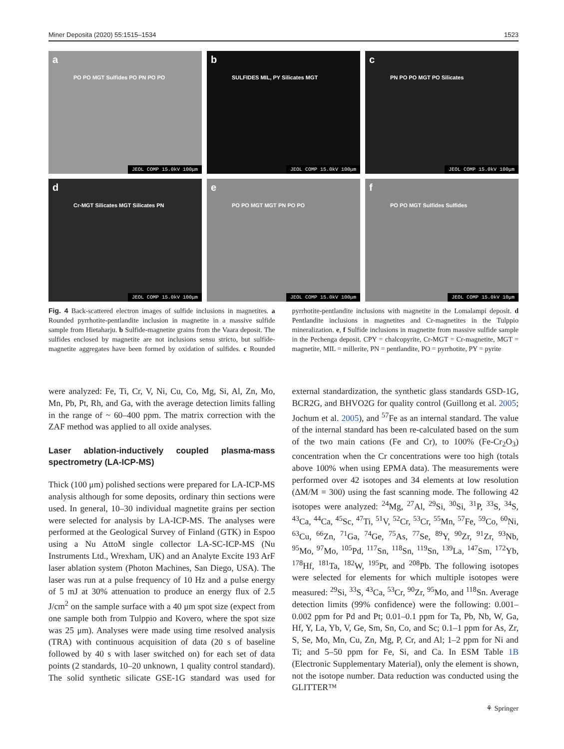Miner Deposita (2020) 55:1515–1534 1523
a PO PO MGT Sulfides PO PN PO PO
JEOL COMP 15.0kV 100μm
b SULFIDES MIL, PY Silicates MGT
JEOL COMP 15.0kV 100μm
c PN PO PO MGT PO Silicates
JEOL COMP 15.0kV 100μm
d Cr-MGT Silicates MGT Silicates PN
JEOL COMP 15.0kV 100μm
e PO PO MGT MGT PN PO PO
JEOL COMP 15.0kV 100μm
f PO PO MGT Sulfides Sulfides
JEOL COMP 15.0kV 10μm
Fig. 4 Back-scattered electron images of sulfide inclusions in magnetites. a Rounded pyrrhotite-pentlandite inclusion in magnetite in a massive sulfide sample from Hietaharju. b Sulfide-magnetite grains from the Vaara deposit. The sulfides enclosed by magnetite are not inclusions sensu stricto, but sulfide-magnetite aggregates have been formed by oxidation of sulfides. c Rounded pyrrhotite-pentlandite inclusions with magnetite in the Lomalampi deposit. d Pentlandite inclusions in magnetites and Cr-magnetites in the Tulppio mineralization. e, f Sulfide inclusions in magnetite from massive sulfide sample in the Pechenga deposit. CPY = chalcopyrite, Cr-MGT = Cr-magnetite, MGT = magnetite, MIL = millerite, PN = pentlandite, PO = pyrrhotite, PY = pyrite
were analyzed: Fe, Ti, Cr, V, Ni, Cu, Co, Mg, Si, Al, Zn, Mo, Mn, Pb, Pt, Rh, and Ga, with the average detection limits falling in the range of ~ 60–400 ppm. The matrix correction with the ZAF method was applied to all oxide analyses.
Laser ablation-inductively coupled plasma-mass spectrometry (LA-ICP-MS)
Thick (100 μm) polished sections were prepared for LA-ICP-MS analysis although for some deposits, ordinary thin sections were used. In general, 10–30 individual magnetite grains per section were selected for analysis by LA-ICP-MS. The analyses were performed at the Geological Survey of Finland (GTK) in Espoo using a Nu AttoM single collector LA-SC-ICP-MS (Nu Instruments Ltd., Wrexham, UK) and an Analyte Excite 193 ArF laser ablation system (Photon Machines, San Diego, USA). The laser was run at a pulse frequency of 10 Hz and a pulse energy of 5 mJ at 30% attenuation to produce an energy flux of 2.5 J/cm<sup>2</sup> on the sample surface with a 40 μm spot size (expect from one sample both from Tulppio and Kovero, where the spot size was 25 μm). Analyses were made using time resolved analysis (TRA) with continuous acquisition of data (20 s of baseline followed by 40 s with laser switched on) for each set of data points (2 standards, 10–20 unknown, 1 quality control standard). The solid synthetic silicate GSE-1G standard was used for external standardization, the synthetic glass standards GSD-1G, BCR2G, and BHVO2G for quality control (Guillong et al. 2005; Jochum et al. 2005), and <sup>57</sup>Fe as an internal standard. The value of the internal standard has been re-calculated based on the sum of the two main cations (Fe and Cr), to 100% (Fe-Cr<sub>2</sub>O<sub>3</sub>) concentration when the Cr concentrations were too high (totals above 100% when using EPMA data). The measurements were performed over 42 isotopes and 34 elements at low resolution (ΔM/M = 300) using the fast scanning mode. The following 42 isotopes were analyzed: <sup>24</sup>Mg, <sup>27</sup>Al, <sup>29</sup>Si, <sup>30</sup>Si, <sup>31</sup>P, <sup>33</sup>S, <sup>34</sup>S, <sup>43</sup>Ca, <sup>44</sup>Ca, <sup>45</sup>Sc, <sup>47</sup>Ti, <sup>51</sup>V, <sup>52</sup>Cr, <sup>53</sup>Cr, <sup>55</sup>Mn, <sup>57</sup>Fe, <sup>59</sup>Co, <sup>60</sup>Ni, <sup>63</sup>Cu, <sup>66</sup>Zn, <sup>71</sup>Ga, <sup>74</sup>Ge, <sup>75</sup>As, <sup>77</sup>Se, <sup>89</sup>Y, <sup>90</sup>Zr, <sup>91</sup>Zr, <sup>93</sup>Nb, <sup>95</sup>Mo, <sup>97</sup>Mo, <sup>105</sup>Pd, <sup>117</sup>Sn, <sup>118</sup>Sn, <sup>119</sup>Sn, <sup>139</sup>La, <sup>147</sup>Sm, <sup>172</sup>Yb, <sup>178</sup>Hf, <sup>181</sup>Ta, <sup>182</sup>W, <sup>195</sup>Pt, and <sup>208</sup>Pb. The following isotopes were selected for elements for which multiple isotopes were measured: <sup>29</sup>Si, <sup>33</sup>S, <sup>43</sup>Ca, <sup>53</sup>Cr, <sup>90</sup>Zr, <sup>95</sup>Mo, and <sup>118</sup>Sn. Average detection limits (99% confidence) were the following: 0.001–0.002 ppm for Pd and Pt; 0.01–0.1 ppm for Ta, Pb, Nb, W, Ga, Hf, Y, La, Yb, V, Ge, Sm, Sn, Co, and Sc; 0.1–1 ppm for As, Zr, S, Se, Mo, Mn, Cu, Zn, Mg, P, Cr, and Al; 1–2 ppm for Ni and Ti; and 5–50 ppm for Fe, Si, and Ca. In ESM Table 1B (Electronic Supplementary Material), only the element is shown, not the isotope number. Data reduction was conducted using the GLITTER™
⚘ Springer